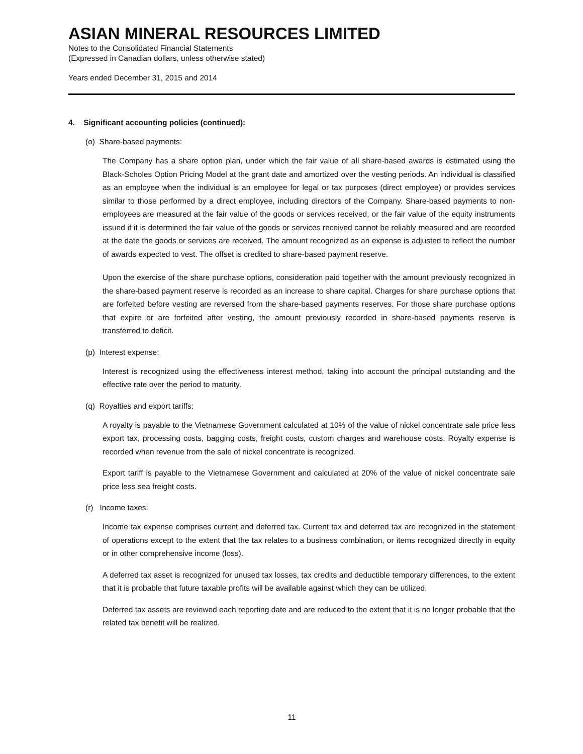ASIAN MINERAL RESOURCES LIMITED
Notes to the Consolidated Financial Statements
(Expressed in Canadian dollars, unless otherwise stated)
Years ended December 31, 2015 and 2014
4. Significant accounting policies (continued):
(o) Share-based payments:
The Company has a share option plan, under which the fair value of all share-based awards is estimated using the Black-Scholes Option Pricing Model at the grant date and amortized over the vesting periods. An individual is classified as an employee when the individual is an employee for legal or tax purposes (direct employee) or provides services similar to those performed by a direct employee, including directors of the Company. Share-based payments to non-employees are measured at the fair value of the goods or services received, or the fair value of the equity instruments issued if it is determined the fair value of the goods or services received cannot be reliably measured and are recorded at the date the goods or services are received. The amount recognized as an expense is adjusted to reflect the number of awards expected to vest. The offset is credited to share-based payment reserve.
Upon the exercise of the share purchase options, consideration paid together with the amount previously recognized in the share-based payment reserve is recorded as an increase to share capital. Charges for share purchase options that are forfeited before vesting are reversed from the share-based payments reserves. For those share purchase options that expire or are forfeited after vesting, the amount previously recorded in share-based payments reserve is transferred to deficit.
(p) Interest expense:
Interest is recognized using the effectiveness interest method, taking into account the principal outstanding and the effective rate over the period to maturity.
(q) Royalties and export tariffs:
A royalty is payable to the Vietnamese Government calculated at 10% of the value of nickel concentrate sale price less export tax, processing costs, bagging costs, freight costs, custom charges and warehouse costs. Royalty expense is recorded when revenue from the sale of nickel concentrate is recognized.
Export tariff is payable to the Vietnamese Government and calculated at 20% of the value of nickel concentrate sale price less sea freight costs.
(r) Income taxes:
Income tax expense comprises current and deferred tax. Current tax and deferred tax are recognized in the statement of operations except to the extent that the tax relates to a business combination, or items recognized directly in equity or in other comprehensive income (loss).
A deferred tax asset is recognized for unused tax losses, tax credits and deductible temporary differences, to the extent that it is probable that future taxable profits will be available against which they can be utilized.
Deferred tax assets are reviewed each reporting date and are reduced to the extent that it is no longer probable that the related tax benefit will be realized.
11